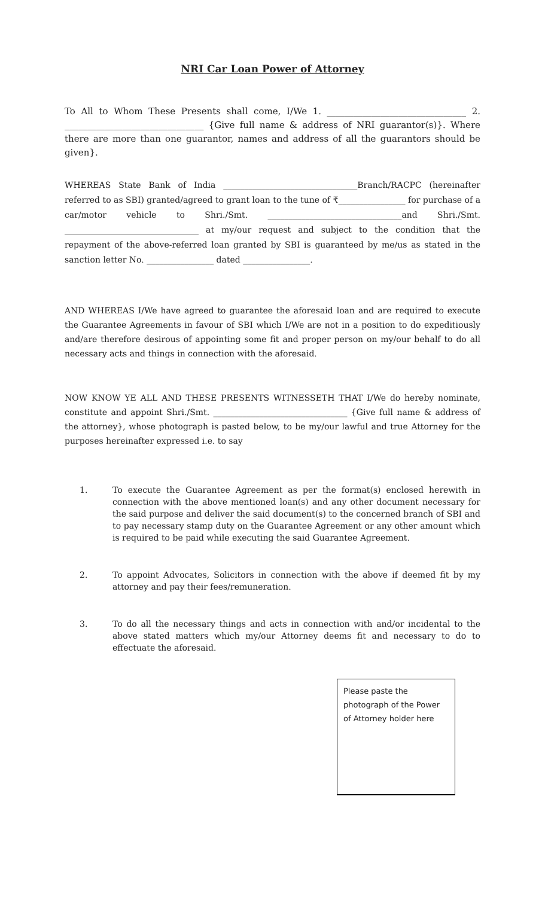NRI Car Loan Power of Attorney
To All to Whom These Presents shall come, I/We 1. _______________________________ 2. _______________________________ {Give full name & address of NRI guarantor(s)}. Where there are more than one guarantor, names and address of all the guarantors should be given}.
WHEREAS State Bank of India ________________________________Branch/RACPC (hereinafter referred to as SBI) granted/agreed to grant loan to the tune of ₹________________ for purchase of a car/motor vehicle to Shri./Smt. ________________________________and Shri./Smt. ________________________________ at my/our request and subject to the condition that the repayment of the above-referred loan granted by SBI is guaranteed by me/us as stated in the sanction letter No. ________________ dated ________________.
AND WHEREAS I/We have agreed to guarantee the aforesaid loan and are required to execute the Guarantee Agreements in favour of SBI which I/We are not in a position to do expeditiously and/are therefore desirous of appointing some fit and proper person on my/our behalf to do all necessary acts and things in connection with the aforesaid.
NOW KNOW YE ALL AND THESE PRESENTS WITNESSETH THAT I/We do hereby nominate, constitute and appoint Shri./Smt. ________________________________ {Give full name & address of the attorney}, whose photograph is pasted below, to be my/our lawful and true Attorney for the purposes hereinafter expressed i.e. to say
1. To execute the Guarantee Agreement as per the format(s) enclosed herewith in connection with the above mentioned loan(s) and any other document necessary for the said purpose and deliver the said document(s) to the concerned branch of SBI and to pay necessary stamp duty on the Guarantee Agreement or any other amount which is required to be paid while executing the said Guarantee Agreement.
2. To appoint Advocates, Solicitors in connection with the above if deemed fit by my attorney and pay their fees/remuneration.
3. To do all the necessary things and acts in connection with and/or incidental to the above stated matters which my/our Attorney deems fit and necessary to do to effectuate the aforesaid.
Please paste the photograph of the Power of Attorney holder here